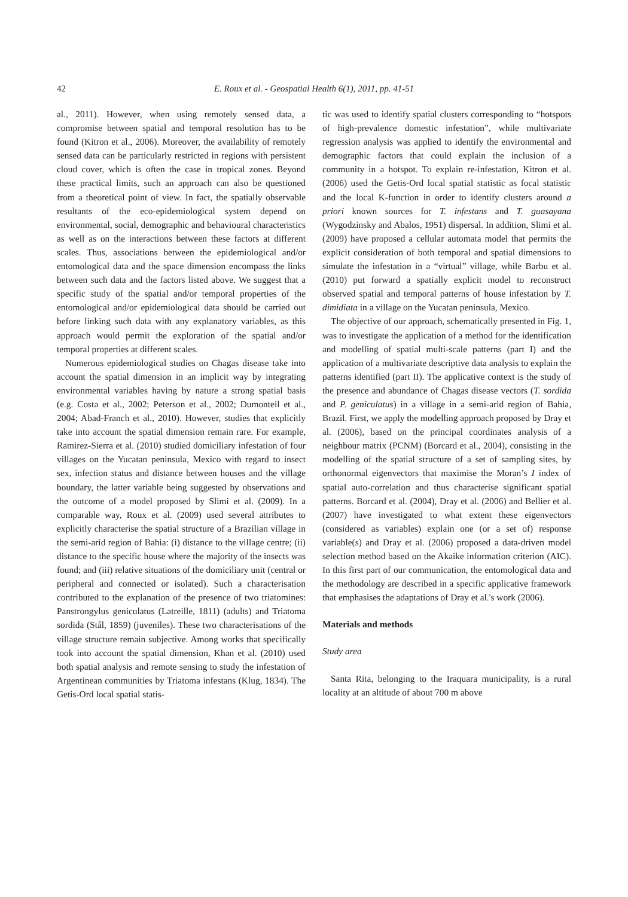42 E. Roux et al. - Geospatial Health 6(1), 2011, pp. 41-51
al., 2011). However, when using remotely sensed data, a compromise between spatial and temporal resolution has to be found (Kitron et al., 2006). Moreover, the availability of remotely sensed data can be particularly restricted in regions with persistent cloud cover, which is often the case in tropical zones. Beyond these practical limits, such an approach can also be questioned from a theoretical point of view. In fact, the spatially observable resultants of the eco-epidemiological system depend on environmental, social, demographic and behavioural characteristics as well as on the interactions between these factors at different scales. Thus, associations between the epidemiological and/or entomological data and the space dimension encompass the links between such data and the factors listed above. We suggest that a specific study of the spatial and/or temporal properties of the entomological and/or epidemiological data should be carried out before linking such data with any explanatory variables, as this approach would permit the exploration of the spatial and/or temporal properties at different scales.
Numerous epidemiological studies on Chagas disease take into account the spatial dimension in an implicit way by integrating environmental variables having by nature a strong spatial basis (e.g. Costa et al., 2002; Peterson et al., 2002; Dumonteil et al., 2004; Abad-Franch et al., 2010). However, studies that explicitly take into account the spatial dimension remain rare. For example, Ramirez-Sierra et al. (2010) studied domiciliary infestation of four villages on the Yucatan peninsula, Mexico with regard to insect sex, infection status and distance between houses and the village boundary, the latter variable being suggested by observations and the outcome of a model proposed by Slimi et al. (2009). In a comparable way, Roux et al. (2009) used several attributes to explicitly characterise the spatial structure of a Brazilian village in the semi-arid region of Bahia: (i) distance to the village centre; (ii) distance to the specific house where the majority of the insects was found; and (iii) relative situations of the domiciliary unit (central or peripheral and connected or isolated). Such a characterisation contributed to the explanation of the presence of two triatomines: Panstrongylus geniculatus (Latreille, 1811) (adults) and Triatoma sordida (Stål, 1859) (juveniles). These two characterisations of the village structure remain subjective. Among works that specifically took into account the spatial dimension, Khan et al. (2010) used both spatial analysis and remote sensing to study the infestation of Argentinean communities by Triatoma infestans (Klug, 1834). The Getis-Ord local spatial statis-
tic was used to identify spatial clusters corresponding to “hotspots of high-prevalence domestic infestation”, while multivariate regression analysis was applied to identify the environmental and demographic factors that could explain the inclusion of a community in a hotspot. To explain re-infestation, Kitron et al. (2006) used the Getis-Ord local spatial statistic as focal statistic and the local K-function in order to identify clusters around a priori known sources for T. infestans and T. guasayana (Wygodzinsky and Abalos, 1951) dispersal. In addition, Slimi et al. (2009) have proposed a cellular automata model that permits the explicit consideration of both temporal and spatial dimensions to simulate the infestation in a “virtual” village, while Barbu et al. (2010) put forward a spatially explicit model to reconstruct observed spatial and temporal patterns of house infestation by T. dimidiata in a village on the Yucatan peninsula, Mexico.
The objective of our approach, schematically presented in Fig. 1, was to investigate the application of a method for the identification and modelling of spatial multi-scale patterns (part I) and the application of a multivariate descriptive data analysis to explain the patterns identified (part II). The applicative context is the study of the presence and abundance of Chagas disease vectors (T. sordida and P. geniculatus) in a village in a semi-arid region of Bahia, Brazil. First, we apply the modelling approach proposed by Dray et al. (2006), based on the principal coordinates analysis of a neighbour matrix (PCNM) (Borcard et al., 2004), consisting in the modelling of the spatial structure of a set of sampling sites, by orthonormal eigenvectors that maximise the Moran’s I index of spatial auto-correlation and thus characterise significant spatial patterns. Borcard et al. (2004), Dray et al. (2006) and Bellier et al. (2007) have investigated to what extent these eigenvectors (considered as variables) explain one (or a set of) response variable(s) and Dray et al. (2006) proposed a data-driven model selection method based on the Akaike information criterion (AIC). In this first part of our communication, the entomological data and the methodology are described in a specific applicative framework that emphasises the adaptations of Dray et al.'s work (2006).
Materials and methods
Study area
Santa Rita, belonging to the Iraquara municipality, is a rural locality at an altitude of about 700 m above